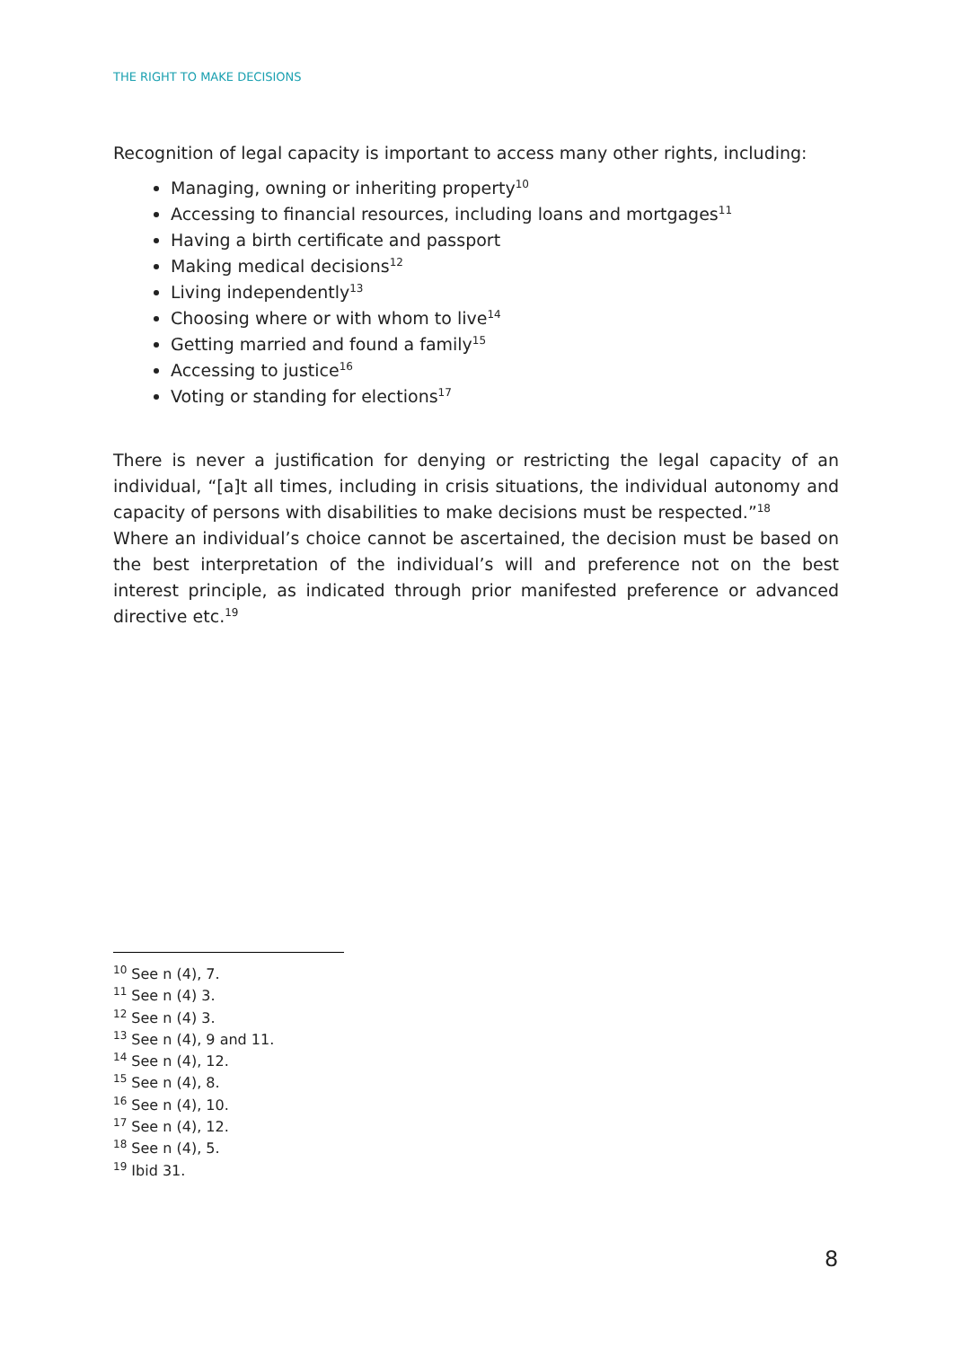THE RIGHT TO MAKE DECISIONS
Recognition of legal capacity is important to access many other rights, including:
Managing, owning or inheriting property<sup>10</sup>
Accessing to financial resources, including loans and mortgages<sup>11</sup>
Having a birth certificate and passport
Making medical decisions<sup>12</sup>
Living independently<sup>13</sup>
Choosing where or with whom to live<sup>14</sup>
Getting married and found a family<sup>15</sup>
Accessing to justice<sup>16</sup>
Voting or standing for elections<sup>17</sup>
There is never a justification for denying or restricting the legal capacity of an individual, “[a]t all times, including in crisis situations, the individual autonomy and capacity of persons with disabilities to make decisions must be respected.”<sup>18</sup>
Where an individual’s choice cannot be ascertained, the decision must be based on the best interpretation of the individual’s will and preference not on the best interest principle, as indicated through prior manifested preference or advanced directive etc.<sup>19</sup>
<sup>10</sup> See n (4), 7.
<sup>11</sup> See n (4) 3.
<sup>12</sup> See n (4) 3.
<sup>13</sup> See n (4), 9 and 11.
<sup>14</sup> See n (4), 12.
<sup>15</sup> See n (4), 8.
<sup>16</sup> See n (4), 10.
<sup>17</sup> See n (4), 12.
<sup>18</sup> See n (4), 5.
<sup>19</sup> Ibid 31.
8